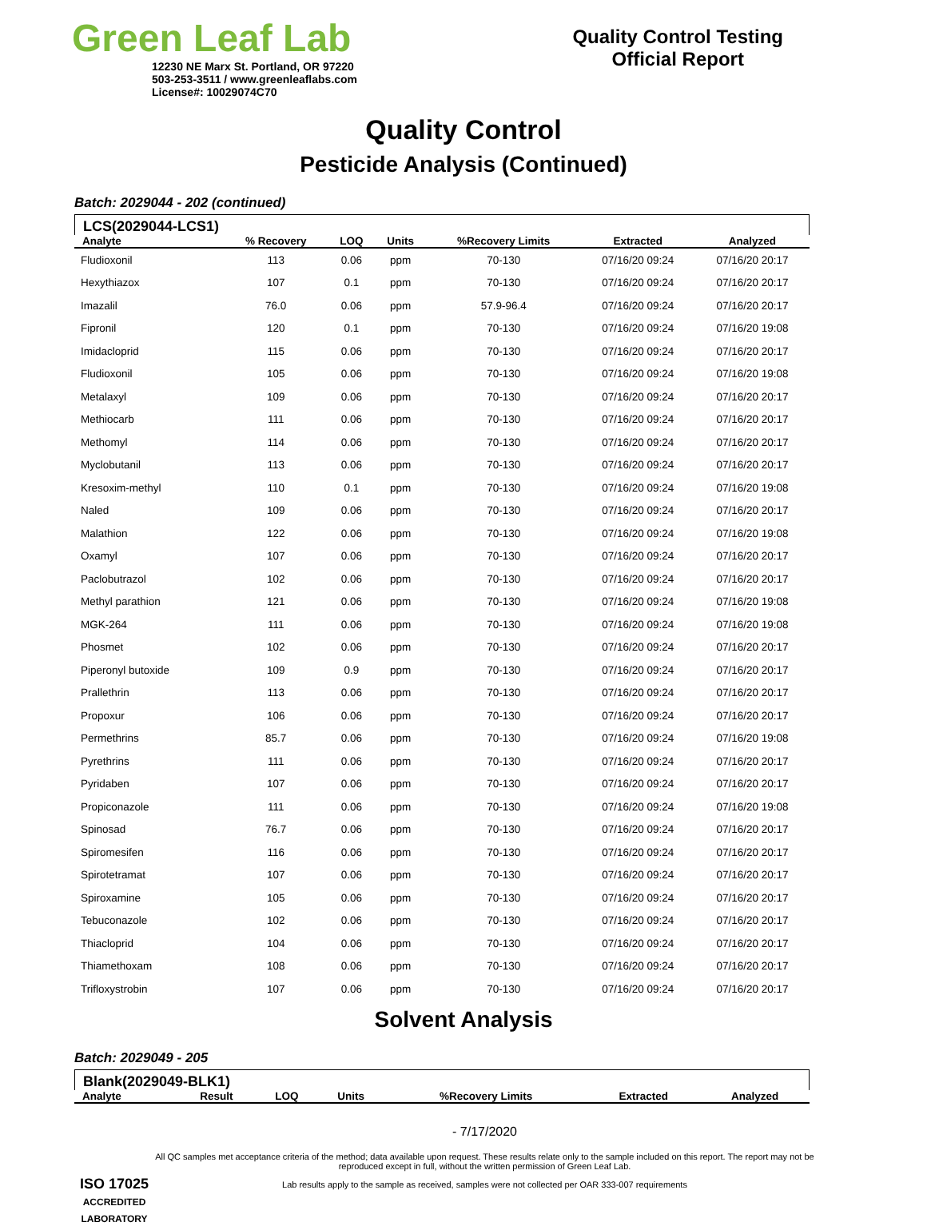Green Leaf Lab
12230 NE Marx St. Portland, OR 97220
503-253-3511 / www.greenleaflabs.com
License#: 10029074C70
Quality Control Testing
Official Report
Quality Control
Pesticide Analysis (Continued)
Batch: 2029044 - 202 (continued)
LCS(2029044-LCS1)
| Analyte | % Recovery | LOQ | Units | %Recovery Limits | Extracted | Analyzed |
| --- | --- | --- | --- | --- | --- | --- |
| Fludioxonil | 113 | 0.06 | ppm | 70-130 | 07/16/20 09:24 | 07/16/20 20:17 |
| Hexythiazox | 107 | 0.1 | ppm | 70-130 | 07/16/20 09:24 | 07/16/20 20:17 |
| Imazalil | 76.0 | 0.06 | ppm | 57.9-96.4 | 07/16/20 09:24 | 07/16/20 20:17 |
| Fipronil | 120 | 0.1 | ppm | 70-130 | 07/16/20 09:24 | 07/16/20 19:08 |
| Imidacloprid | 115 | 0.06 | ppm | 70-130 | 07/16/20 09:24 | 07/16/20 20:17 |
| Fludioxonil | 105 | 0.06 | ppm | 70-130 | 07/16/20 09:24 | 07/16/20 19:08 |
| Metalaxyl | 109 | 0.06 | ppm | 70-130 | 07/16/20 09:24 | 07/16/20 20:17 |
| Methiocarb | 111 | 0.06 | ppm | 70-130 | 07/16/20 09:24 | 07/16/20 20:17 |
| Methomyl | 114 | 0.06 | ppm | 70-130 | 07/16/20 09:24 | 07/16/20 20:17 |
| Myclobutanil | 113 | 0.06 | ppm | 70-130 | 07/16/20 09:24 | 07/16/20 20:17 |
| Kresoxim-methyl | 110 | 0.1 | ppm | 70-130 | 07/16/20 09:24 | 07/16/20 19:08 |
| Naled | 109 | 0.06 | ppm | 70-130 | 07/16/20 09:24 | 07/16/20 20:17 |
| Malathion | 122 | 0.06 | ppm | 70-130 | 07/16/20 09:24 | 07/16/20 19:08 |
| Oxamyl | 107 | 0.06 | ppm | 70-130 | 07/16/20 09:24 | 07/16/20 20:17 |
| Paclobutrazol | 102 | 0.06 | ppm | 70-130 | 07/16/20 09:24 | 07/16/20 20:17 |
| Methyl parathion | 121 | 0.06 | ppm | 70-130 | 07/16/20 09:24 | 07/16/20 19:08 |
| MGK-264 | 111 | 0.06 | ppm | 70-130 | 07/16/20 09:24 | 07/16/20 19:08 |
| Phosmet | 102 | 0.06 | ppm | 70-130 | 07/16/20 09:24 | 07/16/20 20:17 |
| Piperonyl butoxide | 109 | 0.9 | ppm | 70-130 | 07/16/20 09:24 | 07/16/20 20:17 |
| Prallethrin | 113 | 0.06 | ppm | 70-130 | 07/16/20 09:24 | 07/16/20 20:17 |
| Propoxur | 106 | 0.06 | ppm | 70-130 | 07/16/20 09:24 | 07/16/20 20:17 |
| Permethrins | 85.7 | 0.06 | ppm | 70-130 | 07/16/20 09:24 | 07/16/20 19:08 |
| Pyrethrins | 111 | 0.06 | ppm | 70-130 | 07/16/20 09:24 | 07/16/20 20:17 |
| Pyridaben | 107 | 0.06 | ppm | 70-130 | 07/16/20 09:24 | 07/16/20 20:17 |
| Propiconazole | 111 | 0.06 | ppm | 70-130 | 07/16/20 09:24 | 07/16/20 19:08 |
| Spinosad | 76.7 | 0.06 | ppm | 70-130 | 07/16/20 09:24 | 07/16/20 20:17 |
| Spiromesifen | 116 | 0.06 | ppm | 70-130 | 07/16/20 09:24 | 07/16/20 20:17 |
| Spirotetramat | 107 | 0.06 | ppm | 70-130 | 07/16/20 09:24 | 07/16/20 20:17 |
| Spiroxamine | 105 | 0.06 | ppm | 70-130 | 07/16/20 09:24 | 07/16/20 20:17 |
| Tebuconazole | 102 | 0.06 | ppm | 70-130 | 07/16/20 09:24 | 07/16/20 20:17 |
| Thiacloprid | 104 | 0.06 | ppm | 70-130 | 07/16/20 09:24 | 07/16/20 20:17 |
| Thiamethoxam | 108 | 0.06 | ppm | 70-130 | 07/16/20 09:24 | 07/16/20 20:17 |
| Trifloxystrobin | 107 | 0.06 | ppm | 70-130 | 07/16/20 09:24 | 07/16/20 20:17 |
Solvent Analysis
Batch: 2029049 - 205
Blank(2029049-BLK1)
| Analyte | Result | LOQ | Units | %Recovery Limits | Extracted | Analyzed |
| --- | --- | --- | --- | --- | --- | --- |
ISO 17025
ACCREDITED
LABORATORY
- 7/17/2020
All QC samples met acceptance criteria of the method; data available upon request. These results relate only to the sample included on this report. The report may not be reproduced except in full, without the written permission of Green Leaf Lab.
Lab results apply to the sample as received, samples were not collected per OAR 333-007 requirements